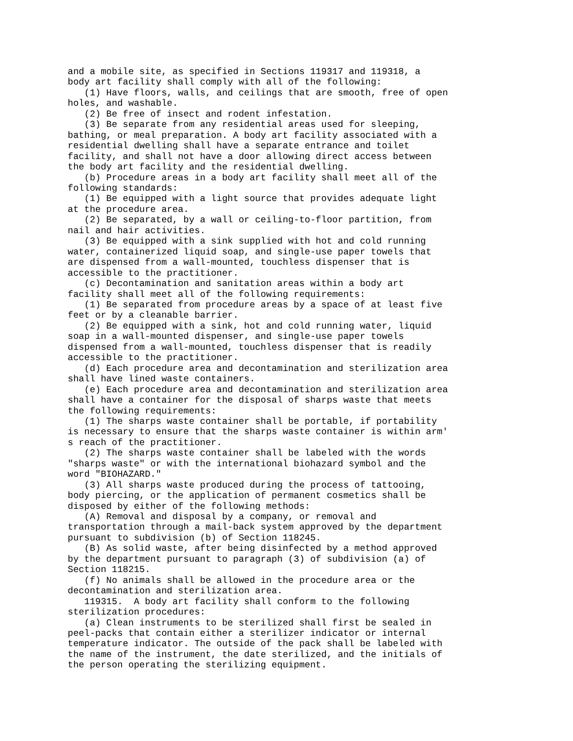and a mobile site, as specified in Sections 119317 and 119318, a
body art facility shall comply with all of the following:
   (1) Have floors, walls, and ceilings that are smooth, free of open
holes, and washable.
   (2) Be free of insect and rodent infestation.
   (3) Be separate from any residential areas used for sleeping,
bathing, or meal preparation. A body art facility associated with a
residential dwelling shall have a separate entrance and toilet
facility, and shall not have a door allowing direct access between
the body art facility and the residential dwelling.
   (b) Procedure areas in a body art facility shall meet all of the
following standards:
   (1) Be equipped with a light source that provides adequate light
at the procedure area.
   (2) Be separated, by a wall or ceiling-to-floor partition, from
nail and hair activities.
   (3) Be equipped with a sink supplied with hot and cold running
water, containerized liquid soap, and single-use paper towels that
are dispensed from a wall-mounted, touchless dispenser that is
accessible to the practitioner.
   (c) Decontamination and sanitation areas within a body art
facility shall meet all of the following requirements:
   (1) Be separated from procedure areas by a space of at least five
feet or by a cleanable barrier.
   (2) Be equipped with a sink, hot and cold running water, liquid
soap in a wall-mounted dispenser, and single-use paper towels
dispensed from a wall-mounted, touchless dispenser that is readily
accessible to the practitioner.
   (d) Each procedure area and decontamination and sterilization area
shall have lined waste containers.
   (e) Each procedure area and decontamination and sterilization area
shall have a container for the disposal of sharps waste that meets
the following requirements:
   (1) The sharps waste container shall be portable, if portability
is necessary to ensure that the sharps waste container is within arm'
s reach of the practitioner.
   (2) The sharps waste container shall be labeled with the words
"sharps waste" or with the international biohazard symbol and the
word "BIOHAZARD."
   (3) All sharps waste produced during the process of tattooing,
body piercing, or the application of permanent cosmetics shall be
disposed by either of the following methods:
   (A) Removal and disposal by a company, or removal and
transportation through a mail-back system approved by the department
pursuant to subdivision (b) of Section 118245.
   (B) As solid waste, after being disinfected by a method approved
by the department pursuant to paragraph (3) of subdivision (a) of
Section 118215.
   (f) No animals shall be allowed in the procedure area or the
decontamination and sterilization area.
   119315.  A body art facility shall conform to the following
sterilization procedures:
   (a) Clean instruments to be sterilized shall first be sealed in
peel-packs that contain either a sterilizer indicator or internal
temperature indicator. The outside of the pack shall be labeled with
the name of the instrument, the date sterilized, and the initials of
the person operating the sterilizing equipment.